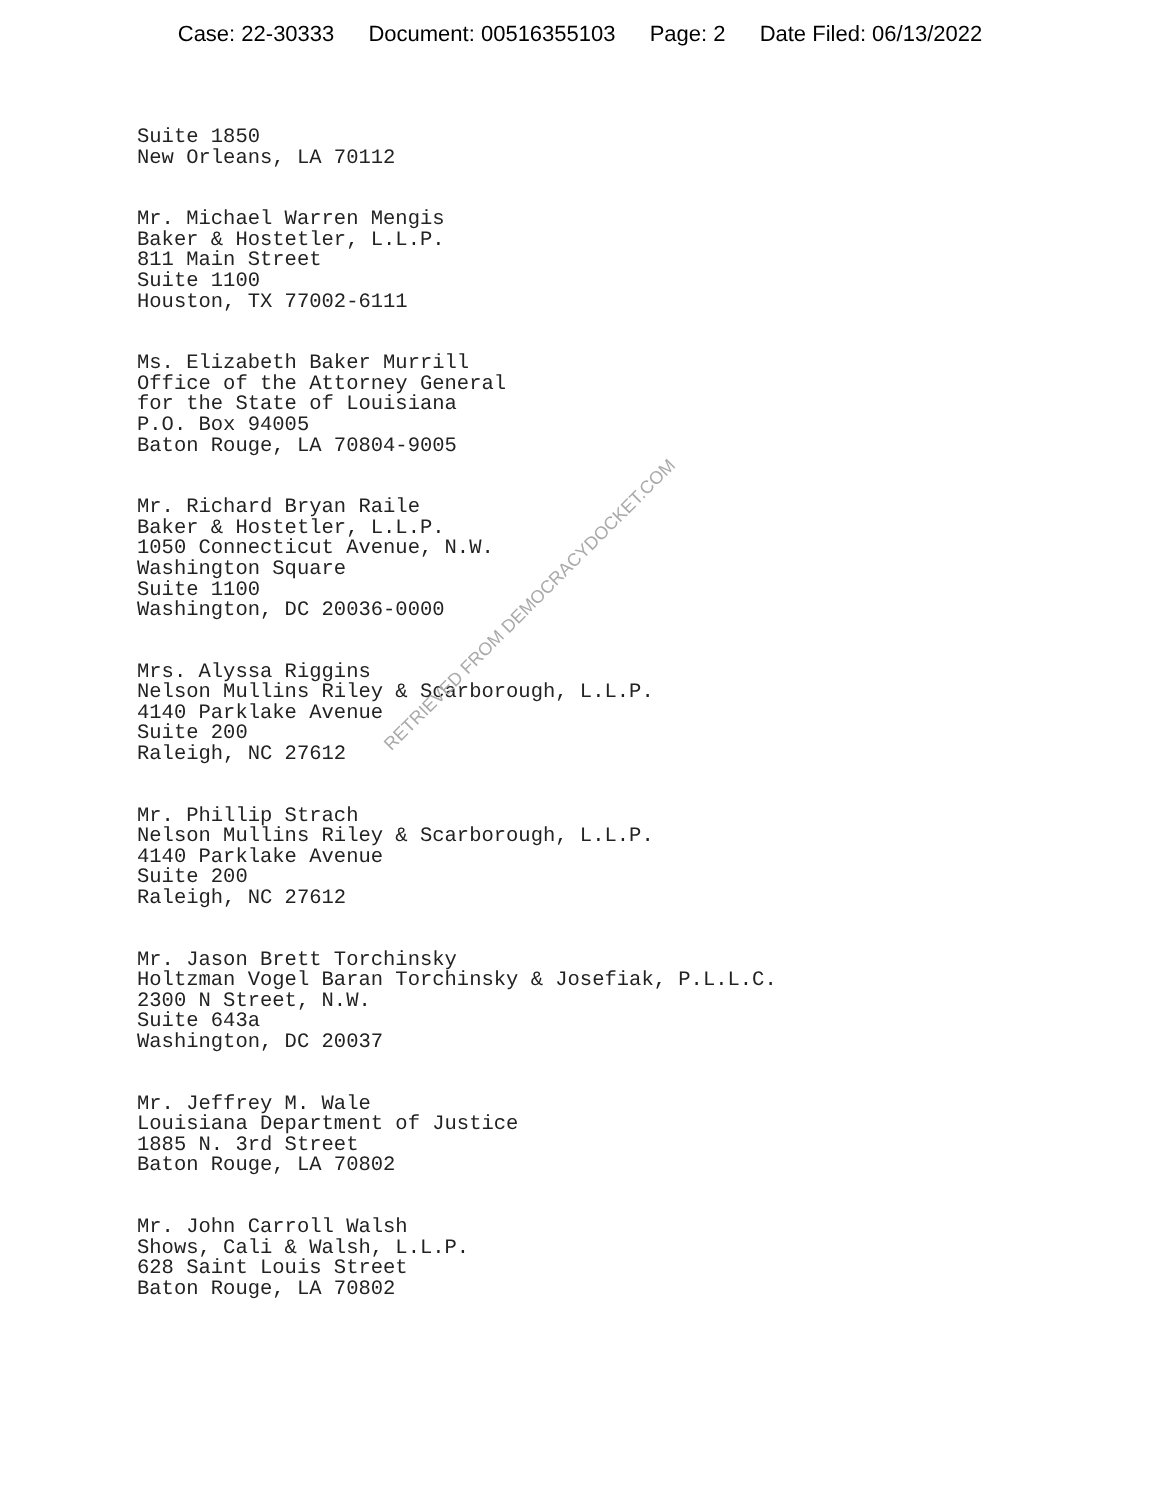Case: 22-30333 Document: 00516355103 Page: 2 Date Filed: 06/13/2022
Suite 1850 New Orleans, LA 70112
Mr. Michael Warren Mengis Baker & Hostetler, L.L.P. 811 Main Street Suite 1100 Houston, TX 77002-6111
Ms. Elizabeth Baker Murrill Office of the Attorney General for the State of Louisiana P.O. Box 94005 Baton Rouge, LA 70804-9005
Mr. Richard Bryan Raile Baker & Hostetler, L.L.P. 1050 Connecticut Avenue, N.W. Washington Square Suite 1100 Washington, DC 20036-0000
Mrs. Alyssa Riggins Nelson Mullins Riley & Scarborough, L.L.P. 4140 Parklake Avenue Suite 200 Raleigh, NC 27612
Mr. Phillip Strach Nelson Mullins Riley & Scarborough, L.L.P. 4140 Parklake Avenue Suite 200 Raleigh, NC 27612
Mr. Jason Brett Torchinsky Holtzman Vogel Baran Torchinsky & Josefiak, P.L.L.C. 2300 N Street, N.W. Suite 643a Washington, DC 20037
Mr. Jeffrey M. Wale Louisiana Department of Justice 1885 N. 3rd Street Baton Rouge, LA 70802
Mr. John Carroll Walsh Shows, Cali & Walsh, L.L.P. 628 Saint Louis Street Baton Rouge, LA 70802
RETRIEVED FROM DEMOCRACYDOCKET.COM